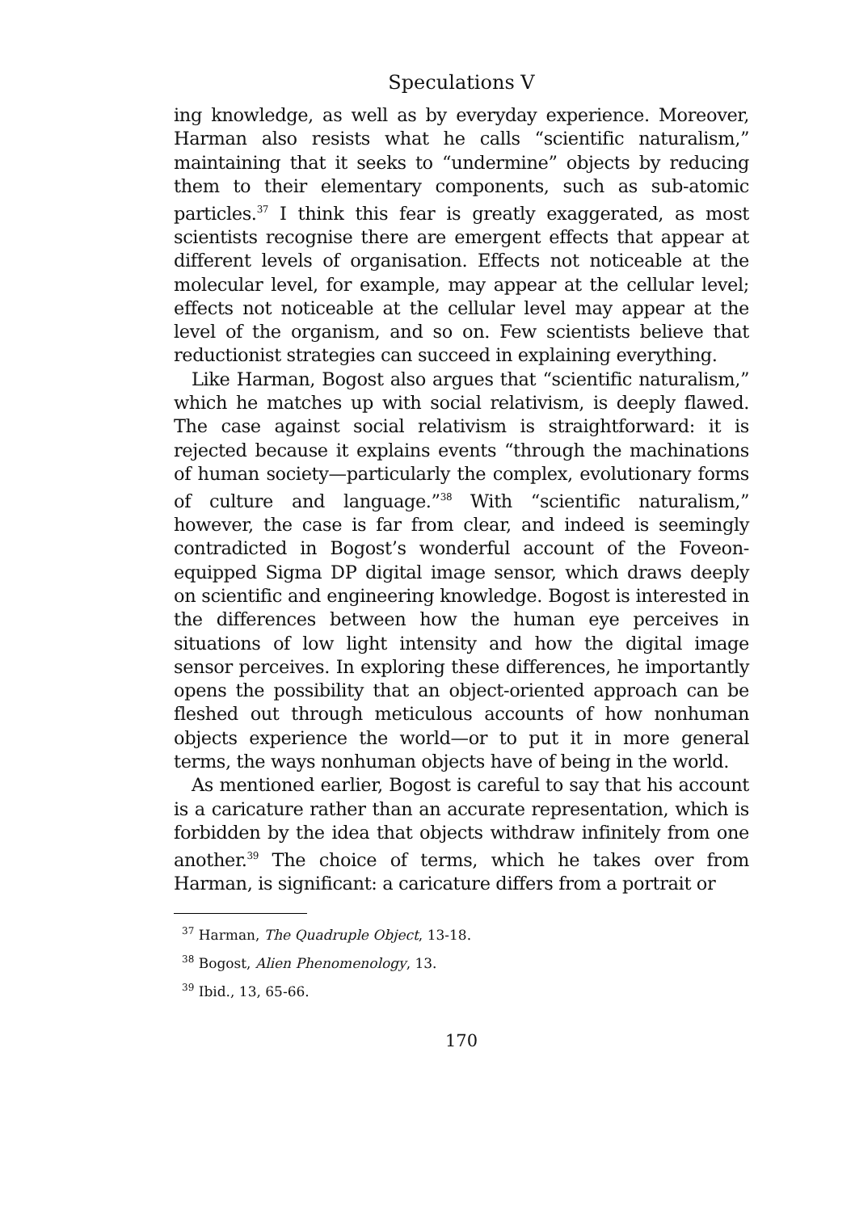Speculations V
ing knowledge, as well as by everyday experience. Moreover, Harman also resists what he calls “scientific naturalism,” maintaining that it seeks to “undermine” objects by reducing them to their elementary components, such as sub-atomic particles.<sup>37</sup> I think this fear is greatly exaggerated, as most scientists recognise there are emergent effects that appear at different levels of organisation. Effects not noticeable at the molecular level, for example, may appear at the cellular level; effects not noticeable at the cellular level may appear at the level of the organism, and so on. Few scientists believe that reductionist strategies can succeed in explaining everything.
Like Harman, Bogost also argues that “scientific naturalism,” which he matches up with social relativism, is deeply flawed. The case against social relativism is straightforward: it is rejected because it explains events “through the machinations of human society—particularly the complex, evolutionary forms of culture and language.”<sup>38</sup> With “scientific naturalism,” however, the case is far from clear, and indeed is seemingly contradicted in Bogost’s wonderful account of the Foveon-equipped Sigma DP digital image sensor, which draws deeply on scientific and engineering knowledge. Bogost is interested in the differences between how the human eye perceives in situations of low light intensity and how the digital image sensor perceives. In exploring these differences, he importantly opens the possibility that an object-oriented approach can be fleshed out through meticulous accounts of how nonhuman objects experience the world—or to put it in more general terms, the ways nonhuman objects have of being in the world.
As mentioned earlier, Bogost is careful to say that his account is a caricature rather than an accurate representation, which is forbidden by the idea that objects withdraw infinitely from one another.<sup>39</sup> The choice of terms, which he takes over from Harman, is significant: a caricature differs from a portrait or
<sup>37</sup> Harman, The Quadruple Object, 13-18.
<sup>38</sup> Bogost, Alien Phenomenology, 13.
<sup>39</sup> Ibid., 13, 65-66.
170